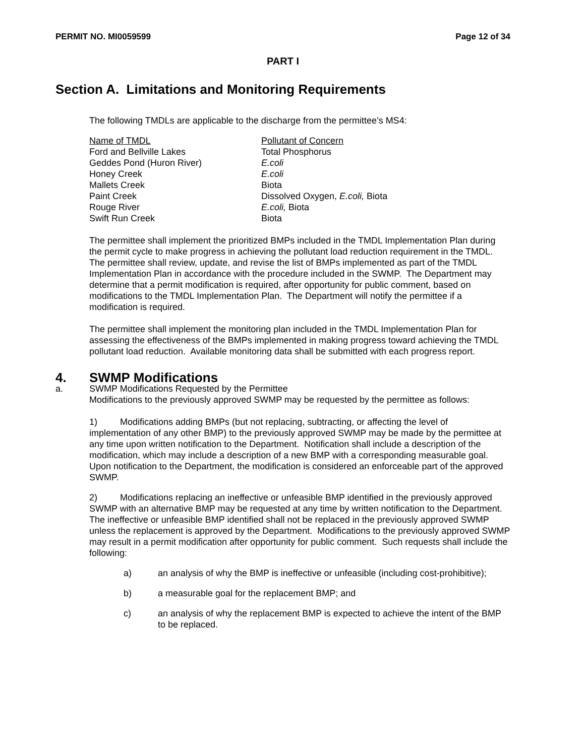PERMIT NO. MI0059599 Page 12 of 34
PART I
Section A. Limitations and Monitoring Requirements
The following TMDLs are applicable to the discharge from the permittee’s MS4:
| Name of TMDL | Pollutant of Concern |
| Ford and Bellville Lakes | Total Phosphorus |
| Geddes Pond (Huron River) | E.coli |
| Honey Creek | E.coli |
| Mallets Creek | Biota |
| Paint Creek | Dissolved Oxygen, E.coli, Biota |
| Rouge River | E.coli, Biota |
| Swift Run Creek | Biota |
The permittee shall implement the prioritized BMPs included in the TMDL Implementation Plan during the permit cycle to make progress in achieving the pollutant load reduction requirement in the TMDL. The permittee shall review, update, and revise the list of BMPs implemented as part of the TMDL Implementation Plan in accordance with the procedure included in the SWMP. The Department may determine that a permit modification is required, after opportunity for public comment, based on modifications to the TMDL Implementation Plan. The Department will notify the permittee if a modification is required.
The permittee shall implement the monitoring plan included in the TMDL Implementation Plan for assessing the effectiveness of the BMPs implemented in making progress toward achieving the TMDL pollutant load reduction. Available monitoring data shall be submitted with each progress report.
4. SWMP Modifications
a. SWMP Modifications Requested by the Permittee
Modifications to the previously approved SWMP may be requested by the permittee as follows:
1) Modifications adding BMPs (but not replacing, subtracting, or affecting the level of implementation of any other BMP) to the previously approved SWMP may be made by the permittee at any time upon written notification to the Department. Notification shall include a description of the modification, which may include a description of a new BMP with a corresponding measurable goal. Upon notification to the Department, the modification is considered an enforceable part of the approved SWMP.
2) Modifications replacing an ineffective or unfeasible BMP identified in the previously approved SWMP with an alternative BMP may be requested at any time by written notification to the Department. The ineffective or unfeasible BMP identified shall not be replaced in the previously approved SWMP unless the replacement is approved by the Department. Modifications to the previously approved SWMP may result in a permit modification after opportunity for public comment. Such requests shall include the following:
a) an analysis of why the BMP is ineffective or unfeasible (including cost-prohibitive);
b) a measurable goal for the replacement BMP; and
c) an analysis of why the replacement BMP is expected to achieve the intent of the BMP to be replaced.